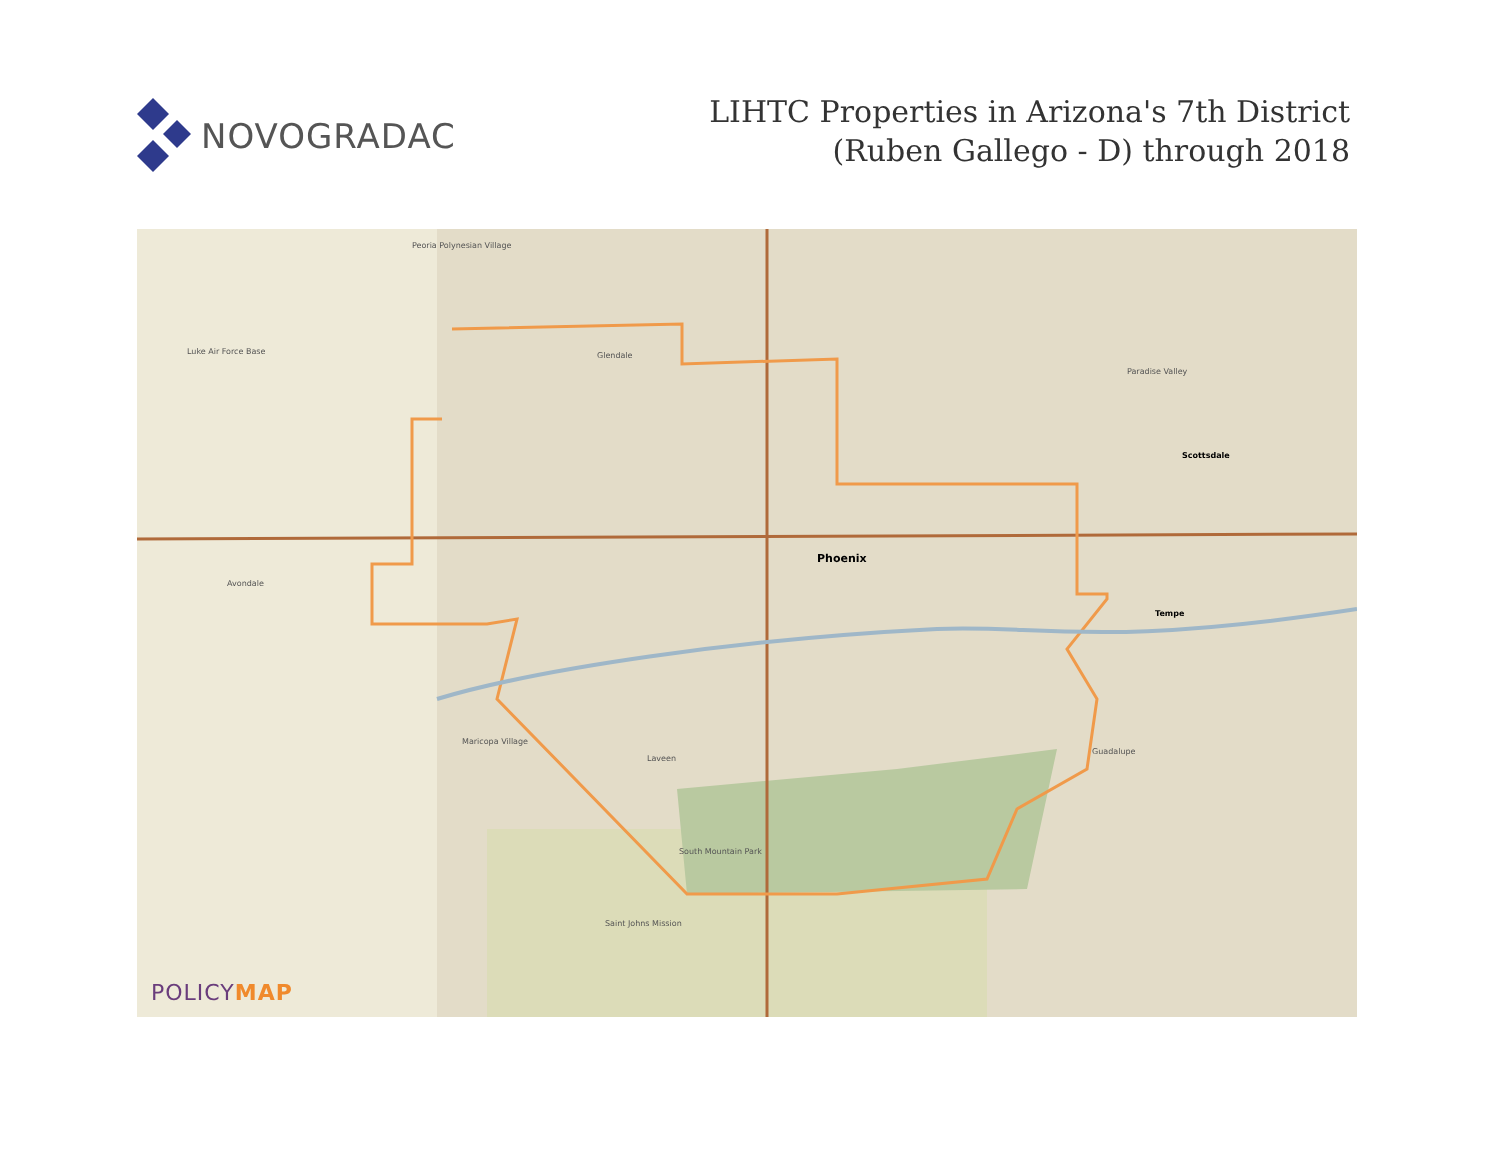NOVOGRADAC
LIHTC Properties in Arizona's 7th District
(Ruben Gallego - D) through 2018
Peoria Polynesian Village
Glendale
Phoenix
Scottsdale
Tempe
Paradise Valley
Avondale
Luke Air Force Base
Laveen
Maricopa Village
Guadalupe
South Mountain Park
Saint Johns Mission
POLICYMAP